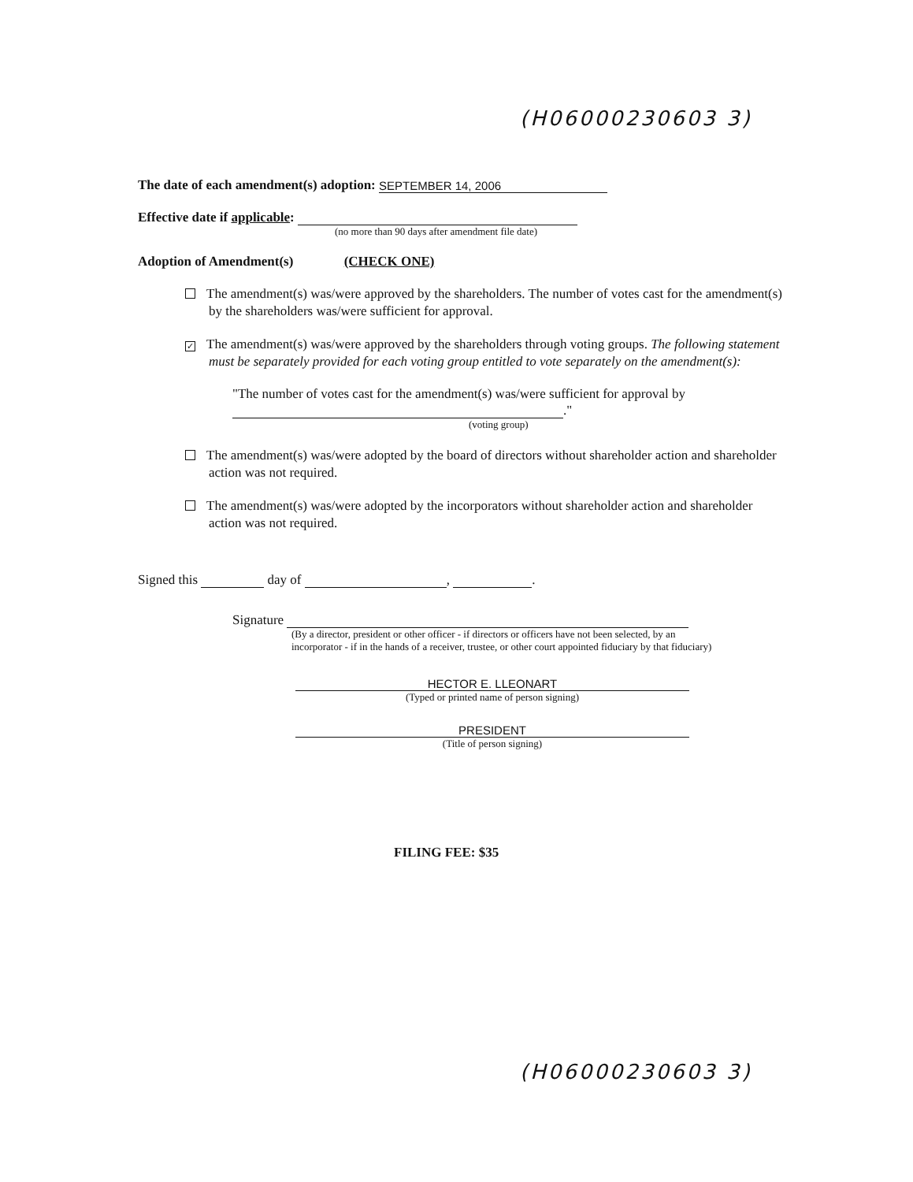(H06000230603 3)
The date of each amendment(s) adoption: SEPTEMBER 14, 2006
Effective date if applicable:
(no more than 90 days after amendment file date)
Adoption of Amendment(s) (CHECK ONE)
The amendment(s) was/were approved by the shareholders. The number of votes cast for the amendment(s) by the shareholders was/were sufficient for approval.
✓ The amendment(s) was/were approved by the shareholders through voting groups. The following statement must be separately provided for each voting group entitled to vote separately on the amendment(s):
"The number of votes cast for the amendment(s) was/were sufficient for approval by
."
(voting group)
The amendment(s) was/were adopted by the board of directors without shareholder action and shareholder action was not required.
The amendment(s) was/were adopted by the incorporators without shareholder action and shareholder action was not required.
Signed this day of , .
Signature
(By a director, president or other officer - if directors or officers have not been selected, by an incorporator - if in the hands of a receiver, trustee, or other court appointed fiduciary by that fiduciary)
HECTOR E. LLEONART
(Typed or printed name of person signing)
PRESIDENT
(Title of person signing)
FILING FEE: $35
(H06000230603 3)